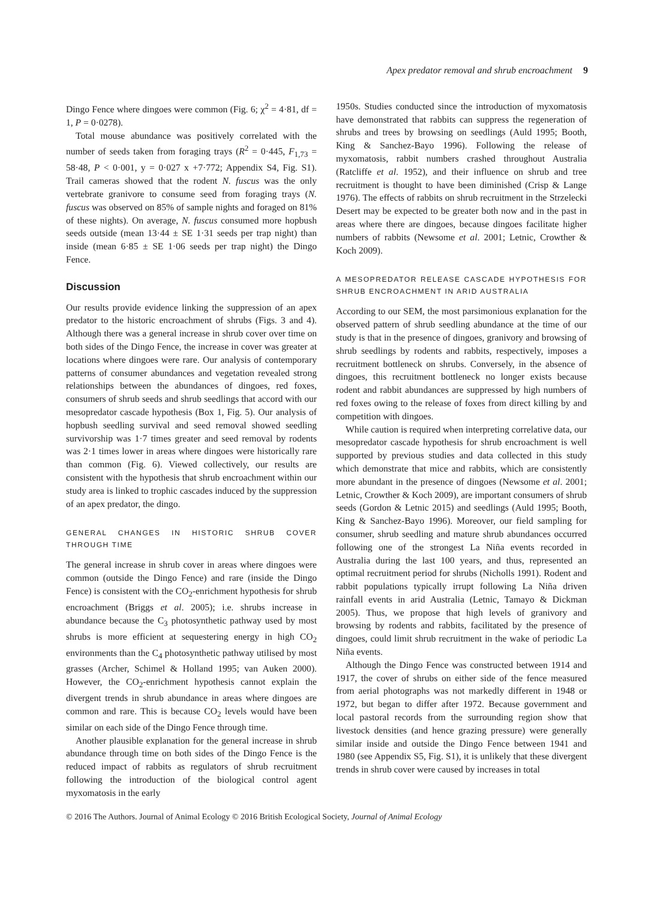Apex predator removal and shrub encroachment 9
Dingo Fence where dingoes were common (Fig. 6; χ<sup>2</sup> = 4·81, df = 1, P = 0·0278).
Total mouse abundance was positively correlated with the number of seeds taken from foraging trays (R<sup>2</sup> = 0·445, F<sub>1,73</sub> = 58·48, P < 0·001, y = 0·027 x +7·772; Appendix S4, Fig. S1). Trail cameras showed that the rodent N. fuscus was the only vertebrate granivore to consume seed from foraging trays (N. fuscus was observed on 85% of sample nights and foraged on 81% of these nights). On average, N. fuscus consumed more hopbush seeds outside (mean 13·44 ± SE 1·31 seeds per trap night) than inside (mean 6·85 ± SE 1·06 seeds per trap night) the Dingo Fence.
Discussion
Our results provide evidence linking the suppression of an apex predator to the historic encroachment of shrubs (Figs. 3 and 4). Although there was a general increase in shrub cover over time on both sides of the Dingo Fence, the increase in cover was greater at locations where dingoes were rare. Our analysis of contemporary patterns of consumer abundances and vegetation revealed strong relationships between the abundances of dingoes, red foxes, consumers of shrub seeds and shrub seedlings that accord with our mesopredator cascade hypothesis (Box 1, Fig. 5). Our analysis of hopbush seedling survival and seed removal showed seedling survivorship was 1·7 times greater and seed removal by rodents was 2·1 times lower in areas where dingoes were historically rare than common (Fig. 6). Viewed collectively, our results are consistent with the hypothesis that shrub encroachment within our study area is linked to trophic cascades induced by the suppression of an apex predator, the dingo.
GENERAL CHANGES IN HISTORIC SHRUB COVER THROUGH TIME
The general increase in shrub cover in areas where dingoes were common (outside the Dingo Fence) and rare (inside the Dingo Fence) is consistent with the CO<sub>2</sub>-enrichment hypothesis for shrub encroachment (Briggs et al. 2005); i.e. shrubs increase in abundance because the C<sub>3</sub> photosynthetic pathway used by most shrubs is more efficient at sequestering energy in high CO<sub>2</sub> environments than the C<sub>4</sub> photosynthetic pathway utilised by most grasses (Archer, Schimel & Holland 1995; van Auken 2000). However, the CO<sub>2</sub>-enrichment hypothesis cannot explain the divergent trends in shrub abundance in areas where dingoes are common and rare. This is because CO<sub>2</sub> levels would have been similar on each side of the Dingo Fence through time.
Another plausible explanation for the general increase in shrub abundance through time on both sides of the Dingo Fence is the reduced impact of rabbits as regulators of shrub recruitment following the introduction of the biological control agent myxomatosis in the early
1950s. Studies conducted since the introduction of myxomatosis have demonstrated that rabbits can suppress the regeneration of shrubs and trees by browsing on seedlings (Auld 1995; Booth, King & Sanchez-Bayo 1996). Following the release of myxomatosis, rabbit numbers crashed throughout Australia (Ratcliffe et al. 1952), and their influence on shrub and tree recruitment is thought to have been diminished (Crisp & Lange 1976). The effects of rabbits on shrub recruitment in the Strzelecki Desert may be expected to be greater both now and in the past in areas where there are dingoes, because dingoes facilitate higher numbers of rabbits (Newsome et al. 2001; Letnic, Crowther & Koch 2009).
A MESOPREDATOR RELEASE CASCADE HYPOTHESIS FOR SHRUB ENCROACHMENT IN ARID AUSTRALIA
According to our SEM, the most parsimonious explanation for the observed pattern of shrub seedling abundance at the time of our study is that in the presence of dingoes, granivory and browsing of shrub seedlings by rodents and rabbits, respectively, imposes a recruitment bottleneck on shrubs. Conversely, in the absence of dingoes, this recruitment bottleneck no longer exists because rodent and rabbit abundances are suppressed by high numbers of red foxes owing to the release of foxes from direct killing by and competition with dingoes.
While caution is required when interpreting correlative data, our mesopredator cascade hypothesis for shrub encroachment is well supported by previous studies and data collected in this study which demonstrate that mice and rabbits, which are consistently more abundant in the presence of dingoes (Newsome et al. 2001; Letnic, Crowther & Koch 2009), are important consumers of shrub seeds (Gordon & Letnic 2015) and seedlings (Auld 1995; Booth, King & Sanchez-Bayo 1996). Moreover, our field sampling for consumer, shrub seedling and mature shrub abundances occurred following one of the strongest La Niña events recorded in Australia during the last 100 years, and thus, represented an optimal recruitment period for shrubs (Nicholls 1991). Rodent and rabbit populations typically irrupt following La Niña driven rainfall events in arid Australia (Letnic, Tamayo & Dickman 2005). Thus, we propose that high levels of granivory and browsing by rodents and rabbits, facilitated by the presence of dingoes, could limit shrub recruitment in the wake of periodic La Niña events.
Although the Dingo Fence was constructed between 1914 and 1917, the cover of shrubs on either side of the fence measured from aerial photographs was not markedly different in 1948 or 1972, but began to differ after 1972. Because government and local pastoral records from the surrounding region show that livestock densities (and hence grazing pressure) were generally similar inside and outside the Dingo Fence between 1941 and 1980 (see Appendix S5, Fig. S1), it is unlikely that these divergent trends in shrub cover were caused by increases in total
© 2016 The Authors. Journal of Animal Ecology © 2016 British Ecological Society, Journal of Animal Ecology